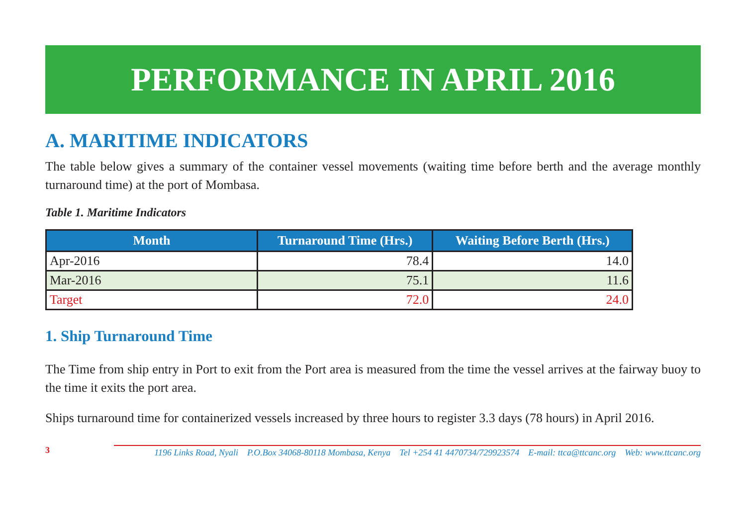PERFORMANCE IN APRIL 2016
A. MARITIME INDICATORS
The table below gives a summary of the container vessel movements (waiting time before berth and the average monthly turnaround time) at the port of Mombasa.
Table 1. Maritime Indicators
| Month | Turnaround Time (Hrs.) | Waiting Before Berth (Hrs.) |
| --- | --- | --- |
| Apr-2016 | 78.4 | 14.0 |
| Mar-2016 | 75.1 | 11.6 |
| Target | 72.0 | 24.0 |
1. Ship Turnaround Time
The Time from ship entry in Port to exit from the Port area is measured from the time the vessel arrives at the fairway buoy to the time it exits the port area.
Ships turnaround time for containerized vessels increased by three hours to register 3.3 days (78 hours) in April 2016.
3
1196 Links Road, Nyali P.O.Box 34068-80118 Mombasa, Kenya Tel +254 41 4470734/729923574 E-mail: ttca@ttcanc.org Web: www.ttcanc.org